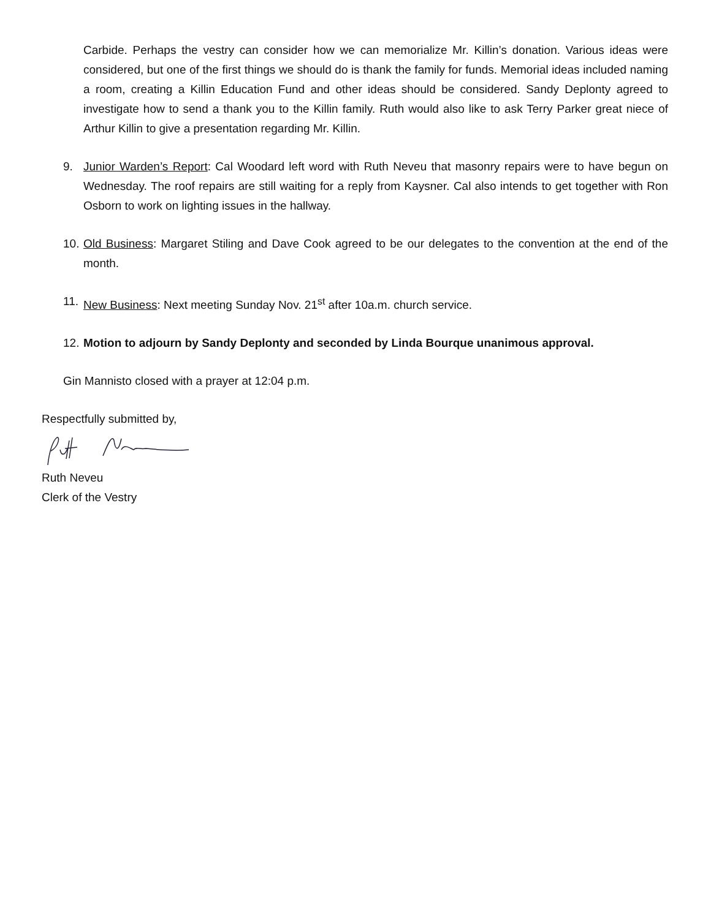Carbide. Perhaps the vestry can consider how we can memorialize Mr. Killin’s donation. Various ideas were considered, but one of the first things we should do is thank the family for funds. Memorial ideas included naming a room, creating a Killin Education Fund and other ideas should be considered. Sandy Deplonty agreed to investigate how to send a thank you to the Killin family. Ruth would also like to ask Terry Parker great niece of Arthur Killin to give a presentation regarding Mr. Killin.
9. Junior Warden’s Report: Cal Woodard left word with Ruth Neveu that masonry repairs were to have begun on Wednesday. The roof repairs are still waiting for a reply from Kaysner. Cal also intends to get together with Ron Osborn to work on lighting issues in the hallway.
10.
Old Business: Margaret Stiling and Dave Cook agreed to be our delegates to the convention at the end of the month.
11.
New Business: Next meeting Sunday Nov. 21<sup>st</sup> after 10a.m. church service.
12.
Motion to adjourn by Sandy Deplonty and seconded by Linda Bourque unanimous approval.
Gin Mannisto closed with a prayer at 12:04 p.m.
Respectfully submitted by,
Ruth Neveu
Clerk of the Vestry